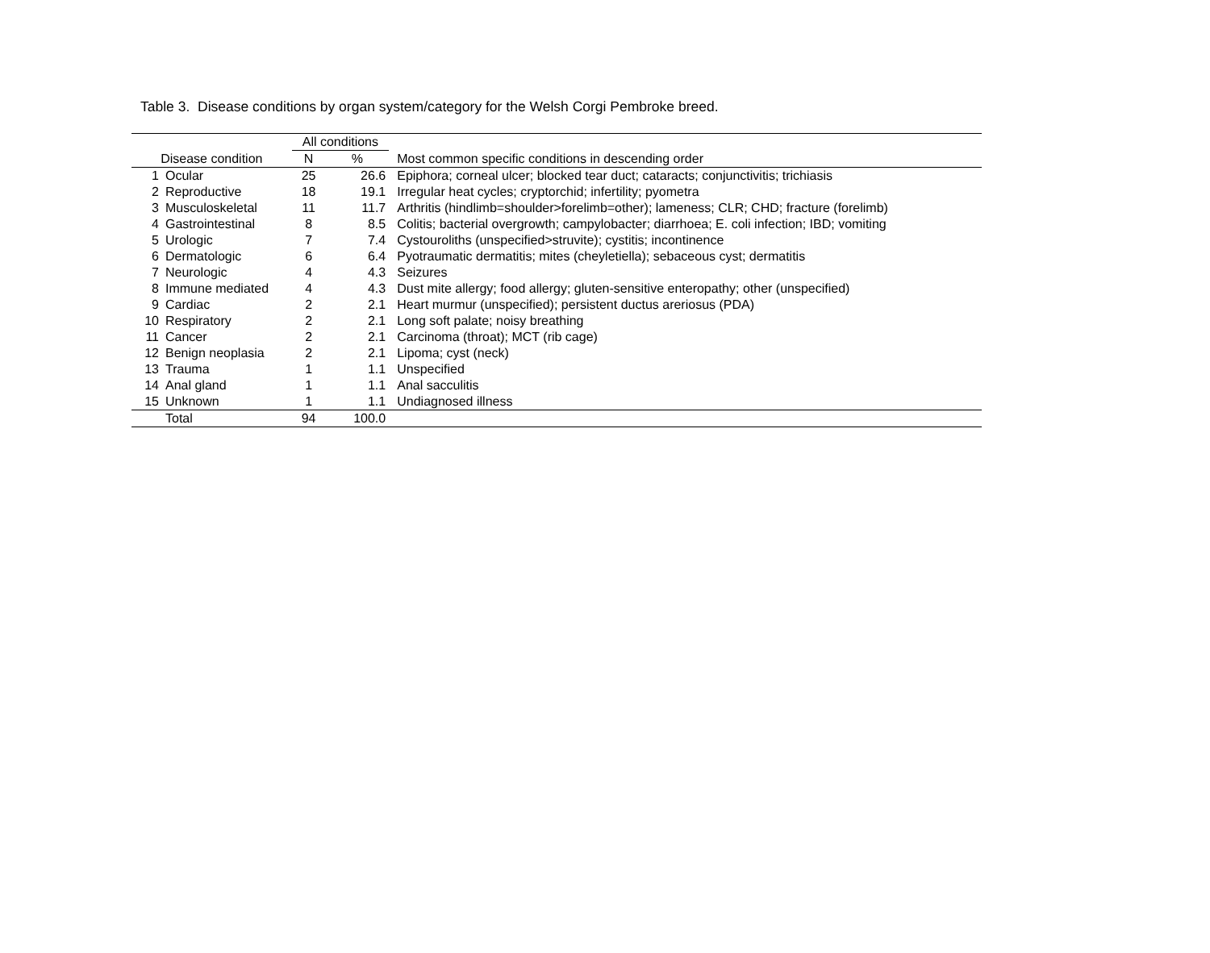Table 3. Disease conditions by organ system/category for the Welsh Corgi Pembroke breed.
| | | All conditions | | |
| --- | --- | --- | --- | --- |
| Disease condition | | N | % | Most common specific conditions in descending order |
| 1 | Ocular | 25 | 26.6 | Epiphora; corneal ulcer; blocked tear duct; cataracts; conjunctivitis; trichiasis |
| 2 | Reproductive | 18 | 19.1 | Irregular heat cycles; cryptorchid; infertility; pyometra |
| 3 | Musculoskeletal | 11 | 11.7 | Arthritis (hindlimb=shoulder>forelimb=other); lameness; CLR; CHD; fracture (forelimb) |
| 4 | Gastrointestinal | 8 | 8.5 | Colitis; bacterial overgrowth; campylobacter; diarrhoea; E. coli infection; IBD; vomiting |
| 5 | Urologic | 7 | 7.4 | Cystouroliths (unspecified>struvite); cystitis; incontinence |
| 6 | Dermatologic | 6 | 6.4 | Pyotraumatic dermatitis; mites (cheyletiella); sebaceous cyst; dermatitis |
| 7 | Neurologic | 4 | 4.3 | Seizures |
| 8 | Immune mediated | 4 | 4.3 | Dust mite allergy; food allergy; gluten-sensitive enteropathy; other (unspecified) |
| 9 | Cardiac | 2 | 2.1 | Heart murmur (unspecified); persistent ductus areriosus (PDA) |
| 10 | Respiratory | 2 | 2.1 | Long soft palate; noisy breathing |
| 11 | Cancer | 2 | 2.1 | Carcinoma (throat); MCT (rib cage) |
| 12 | Benign neoplasia | 2 | 2.1 | Lipoma; cyst (neck) |
| 13 | Trauma | 1 | 1.1 | Unspecified |
| 14 | Anal gland | 1 | 1.1 | Anal sacculitis |
| 15 | Unknown | 1 | 1.1 | Undiagnosed illness |
| | Total | 94 | 100.0 | |